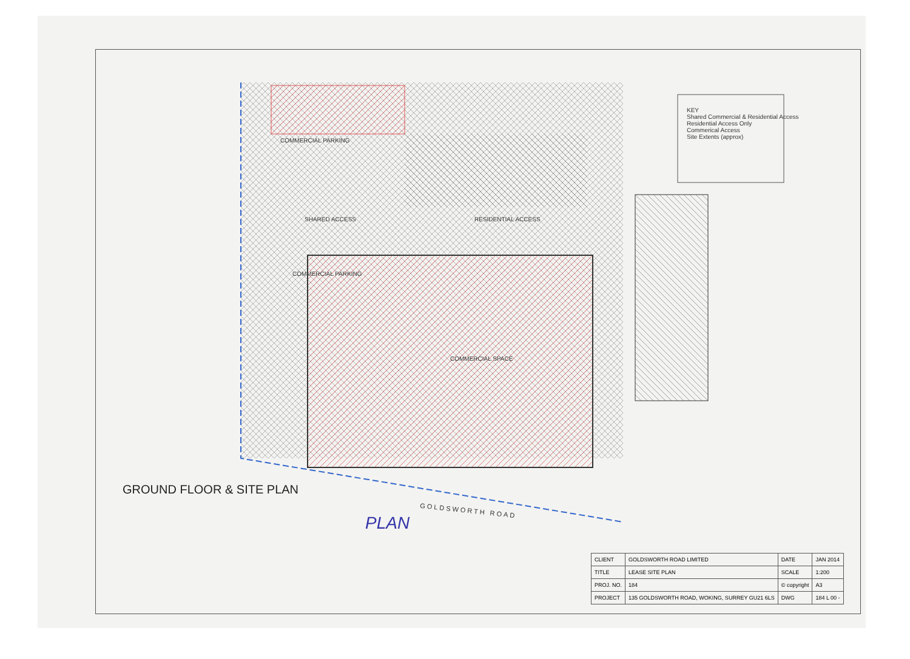KEY
Shared Commercial & Residential Access
Residential Access Only
Commerical Access
Site Extents (approx)
COMMERCIAL PARKING
SHARED ACCESS RESIDENTIAL ACCESS
COMMERCIAL PARKING
COMMERCIAL SPACE
GROUND FLOOR & SITE PLAN
PLAN
GOLDSWORTH ROAD
| CLIENT | GOLDSWORTH ROAD LIMITED | DATE | JAN 2014 |
| TITLE | LEASE SITE PLAN | SCALE | 1:200 |
| PROJ. NO. | 184 | © copyright | A3 |
| PROJECT | 135 GOLDSWORTH ROAD, WOKING, SURREY GU21 6LS | DWG | 184 L 00 - |